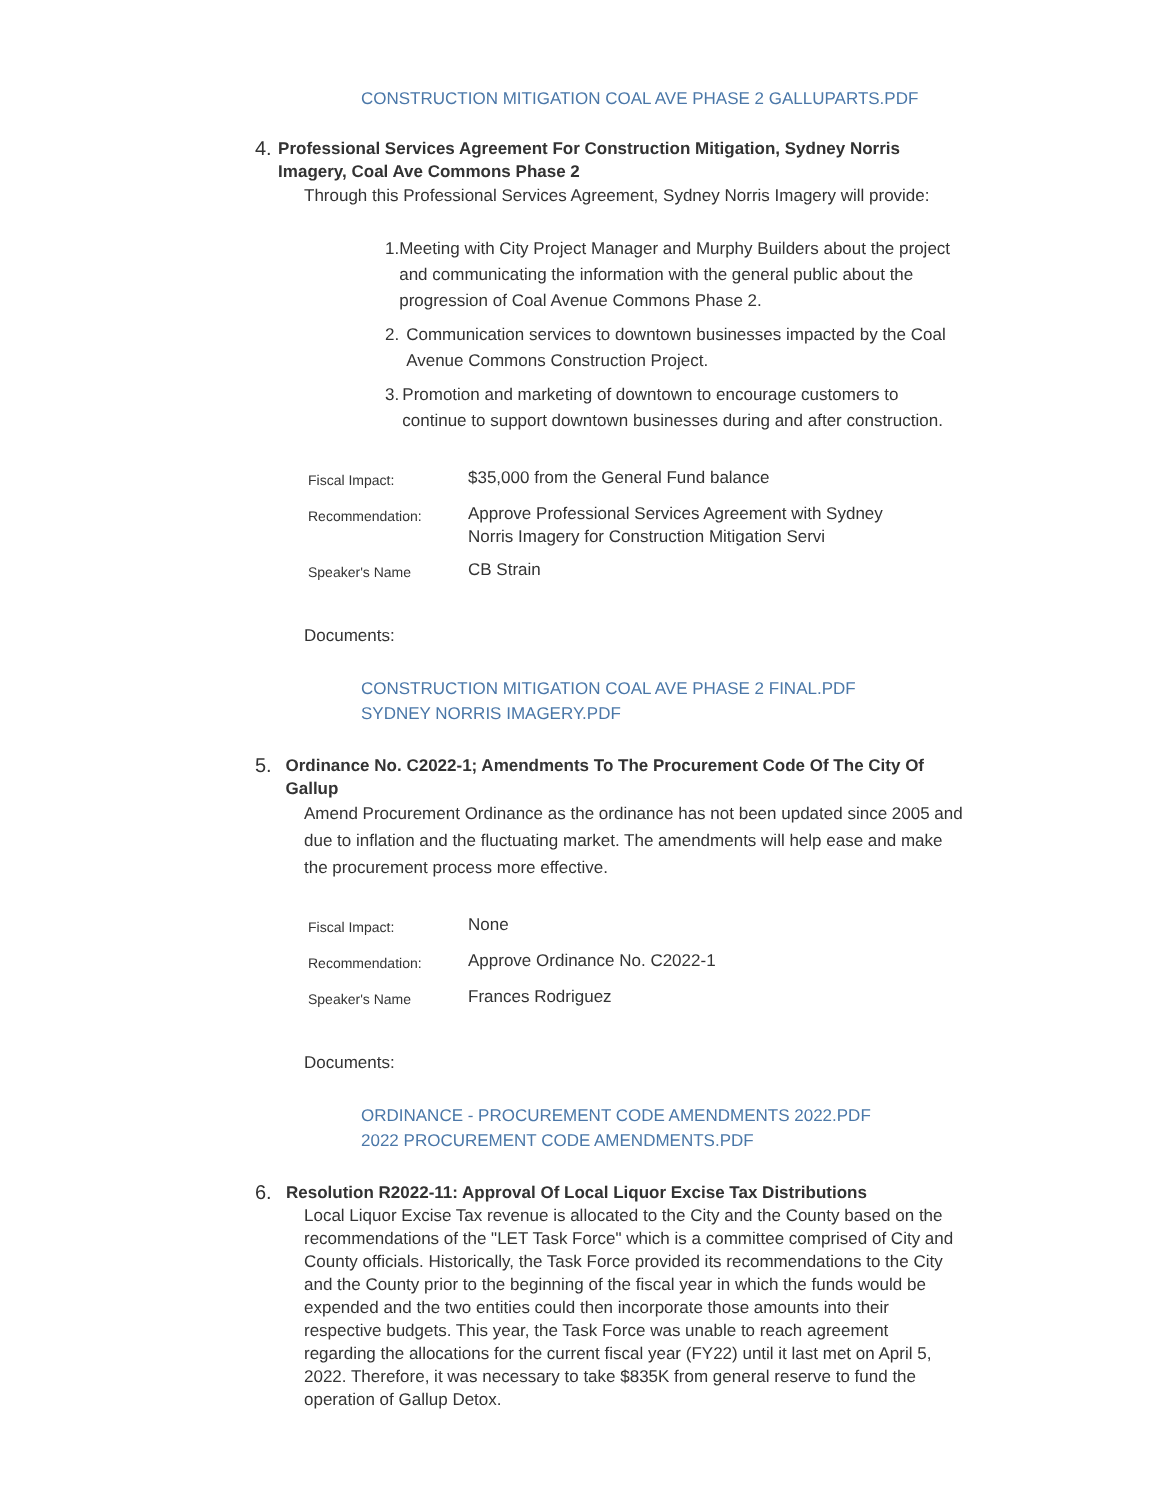CONSTRUCTION MITIGATION COAL AVE PHASE 2 GALLUPARTS.PDF
4.
Professional Services Agreement For Construction Mitigation, Sydney Norris Imagery, Coal Ave Commons Phase 2
Through this Professional Services Agreement, Sydney Norris Imagery will provide:
1. Meeting with City Project Manager and Murphy Builders about the project and communicating the information with the general public about the progression of Coal Avenue Commons Phase 2.
2. Communication services to downtown businesses impacted by the Coal Avenue Commons Construction Project.
3. Promotion and marketing of downtown to encourage customers to continue to support downtown businesses during and after construction.
| Fiscal Impact: | $35,000 from the General Fund balance |
| Recommendation: | Approve Professional Services Agreement with Sydney Norris Imagery for Construction Mitigation Servi |
| Speaker's Name | CB Strain |
Documents:
CONSTRUCTION MITIGATION COAL AVE PHASE 2 FINAL.PDF
SYDNEY NORRIS IMAGERY.PDF
5.
Ordinance No. C2022-1; Amendments To The Procurement Code Of The City Of Gallup
Amend Procurement Ordinance as the ordinance has not been updated since 2005 and due to inflation and the fluctuating market. The amendments will help ease and make the procurement process more effective.
| Fiscal Impact: | None |
| Recommendation: | Approve Ordinance No. C2022-1 |
| Speaker's Name | Frances Rodriguez |
Documents:
ORDINANCE - PROCUREMENT CODE AMENDMENTS 2022.PDF
2022 PROCUREMENT CODE AMENDMENTS.PDF
6.
Resolution R2022-11: Approval Of Local Liquor Excise Tax Distributions
Local Liquor Excise Tax revenue is allocated to the City and the County based on the recommendations of the "LET Task Force" which is a committee comprised of City and County officials. Historically, the Task Force provided its recommendations to the City and the County prior to the beginning of the fiscal year in which the funds would be expended and the two entities could then incorporate those amounts into their respective budgets. This year, the Task Force was unable to reach agreement regarding the allocations for the current fiscal year (FY22) until it last met on April 5, 2022. Therefore, it was necessary to take $835K from general reserve to fund the operation of Gallup Detox.